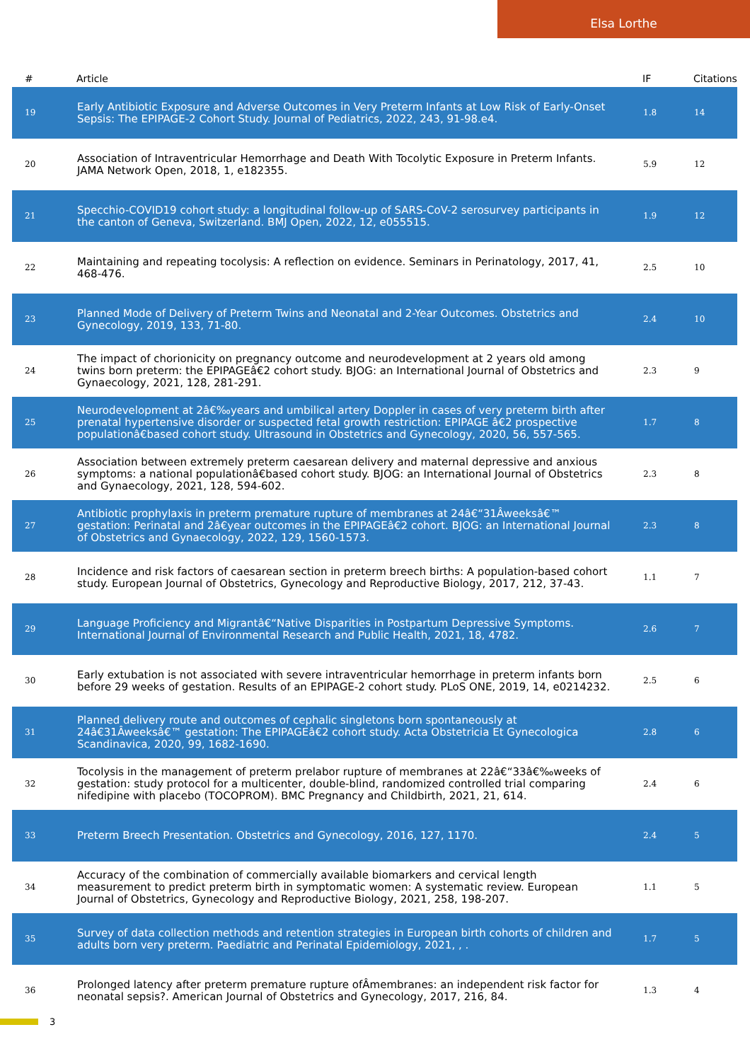Elsa Lorthe
| # | Article | IF | Citations |
| --- | --- | --- | --- |
| 19 | Early Antibiotic Exposure and Adverse Outcomes in Very Preterm Infants at Low Risk of Early-Onset Sepsis: The EPIPAGE-2 Cohort Study. Journal of Pediatrics, 2022, 243, 91-98.e4. | 1.8 | 14 |
| 20 | Association of Intraventricular Hemorrhage and Death With Tocolytic Exposure in Preterm Infants. JAMA Network Open, 2018, 1, e182355. | 5.9 | 12 |
| 21 | Specchio-COVID19 cohort study: a longitudinal follow-up of SARS-CoV-2 serosurvey participants in the canton of Geneva, Switzerland. BMJ Open, 2022, 12, e055515. | 1.9 | 12 |
| 22 | Maintaining and repeating tocolysis: A reflection on evidence. Seminars in Perinatology, 2017, 41, 468-476. | 2.5 | 10 |
| 23 | Planned Mode of Delivery of Preterm Twins and Neonatal and 2-Year Outcomes. Obstetrics and Gynecology, 2019, 133, 71-80. | 2.4 | 10 |
| 24 | The impact of chorionicity on pregnancy outcome and neurodevelopment at 2 years old among twins born preterm: the EPIPAGEâ€2 cohort study. BJOG: an International Journal of Obstetrics and Gynaecology, 2021, 128, 281-291. | 2.3 | 9 |
| 25 | Neurodevelopment at 2â€‰years and umbilical artery Doppler in cases of very preterm birth after prenatal hypertensive disorder or suspected fetal growth restriction: EPIPAGE â€2 prospective populationâ€based cohort study. Ultrasound in Obstetrics and Gynecology, 2020, 56, 557-565. | 1.7 | 8 |
| 26 | Association between extremely preterm caesarean delivery and maternal depressive and anxious symptoms: a national populationâ€based cohort study. BJOG: an International Journal of Obstetrics and Gynaecology, 2021, 128, 594-602. | 2.3 | 8 |
| 27 | Antibiotic prophylaxis in preterm premature rupture of membranes at 24â€“31Âweeksâ€™ gestation: Perinatal and 2â€year outcomes in the EPIPAGEâ€2 cohort. BJOG: an International Journal of Obstetrics and Gynaecology, 2022, 129, 1560-1573. | 2.3 | 8 |
| 28 | Incidence and risk factors of caesarean section in preterm breech births: A population-based cohort study. European Journal of Obstetrics, Gynecology and Reproductive Biology, 2017, 212, 37-43. | 1.1 | 7 |
| 29 | Language Proficiency and Migrantâ€“Native Disparities in Postpartum Depressive Symptoms. International Journal of Environmental Research and Public Health, 2021, 18, 4782. | 2.6 | 7 |
| 30 | Early extubation is not associated with severe intraventricular hemorrhage in preterm infants born before 29 weeks of gestation. Results of an EPIPAGE-2 cohort study. PLoS ONE, 2019, 14, e0214232. | 2.5 | 6 |
| 31 | Planned delivery route and outcomes of cephalic singletons born spontaneously at 24â€31Âweeksâ€™ gestation: The EPIPAGEâ€2 cohort study. Acta Obstetricia Et Gynecologica Scandinavica, 2020, 99, 1682-1690. | 2.8 | 6 |
| 32 | Tocolysis in the management of preterm prelabor rupture of membranes at 22â€“33â€‰weeks of gestation: study protocol for a multicenter, double-blind, randomized controlled trial comparing nifedipine with placebo (TOCOPROM). BMC Pregnancy and Childbirth, 2021, 21, 614. | 2.4 | 6 |
| 33 | Preterm Breech Presentation. Obstetrics and Gynecology, 2016, 127, 1170. | 2.4 | 5 |
| 34 | Accuracy of the combination of commercially available biomarkers and cervical length measurement to predict preterm birth in symptomatic women: A systematic review. European Journal of Obstetrics, Gynecology and Reproductive Biology, 2021, 258, 198-207. | 1.1 | 5 |
| 35 | Survey of data collection methods and retention strategies in European birth cohorts of children and adults born very preterm. Paediatric and Perinatal Epidemiology, 2021, , . | 1.7 | 5 |
| 36 | Prolonged latency after preterm premature rupture ofÂmembranes: an independent risk factor for neonatal sepsis?. American Journal of Obstetrics and Gynecology, 2017, 216, 84. | 1.3 | 4 |
3